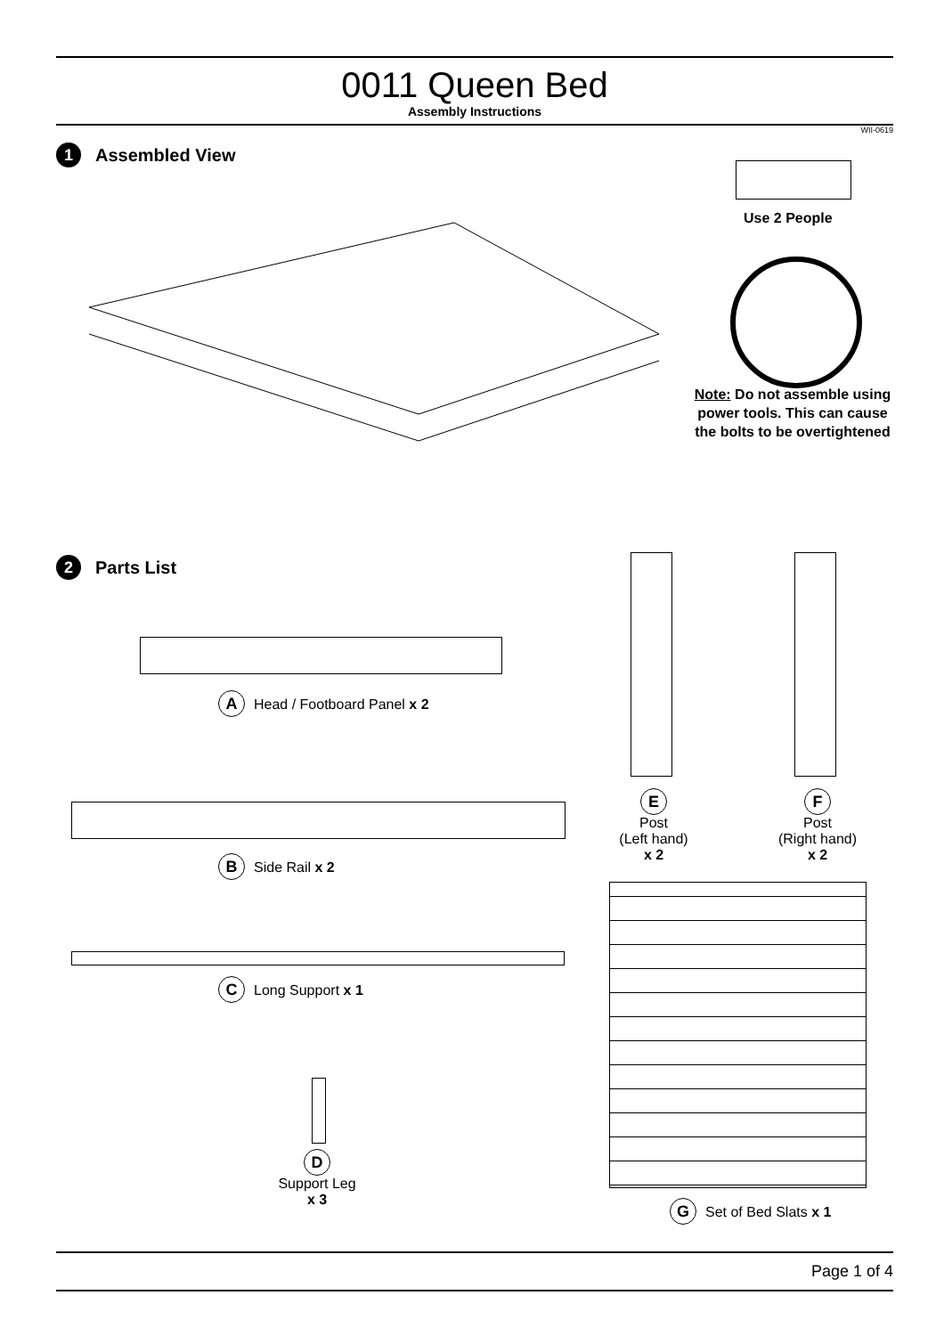0011 Queen Bed
Assembly Instructions
WII-0619
1 Assembled View
Use 2 People
Note: Do not assemble using power tools. This can cause the bolts to be overtightened
2 Parts List
A Head / Footboard Panel x 2
B Side Rail x 2
C Long Support x 1
D
Support Leg
x 3
E
Post
(Left hand)
x 2
F
Post
(Right hand)
x 2
G Set of Bed Slats x 1
Page 1 of 4